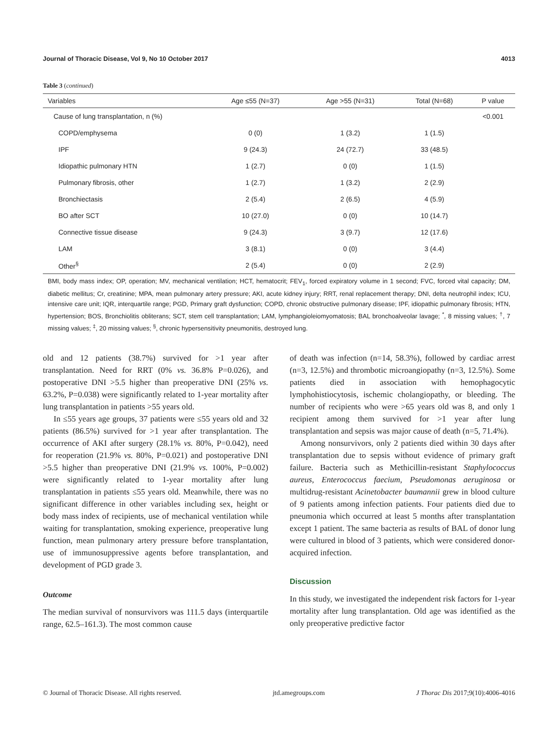Journal of Thoracic Disease, Vol 9, No 10 October 2017 4013
Table 3 (continued)
| Variables | Age ≤55 (N=37) | Age >55 (N=31) | Total (N=68) | P value |
| --- | --- | --- | --- | --- |
| Cause of lung transplantation, n (%) | | | | <0.001 |
| COPD/emphysema | 0 (0) | 1 (3.2) | 1 (1.5) | |
| IPF | 9 (24.3) | 24 (72.7) | 33 (48.5) | |
| Idiopathic pulmonary HTN | 1 (2.7) | 0 (0) | 1 (1.5) | |
| Pulmonary fibrosis, other | 1 (2.7) | 1 (3.2) | 2 (2.9) | |
| Bronchiectasis | 2 (5.4) | 2 (6.5) | 4 (5.9) | |
| BO after SCT | 10 (27.0) | 0 (0) | 10 (14.7) | |
| Connective tissue disease | 9 (24.3) | 3 (9.7) | 12 (17.6) | |
| LAM | 3 (8.1) | 0 (0) | 3 (4.4) | |
| Other<sup>§</sup> | 2 (5.4) | 0 (0) | 2 (2.9) | |
BMI, body mass index; OP, operation; MV, mechanical ventilation; HCT, hematocrit; FEV<sub>1</sub>, forced expiratory volume in 1 second; FVC, forced vital capacity; DM, diabetic mellitus; Cr, creatinine; MPA, mean pulmonary artery pressure; AKI, acute kidney injury; RRT, renal replacement therapy; DNI, delta neutrophil index; ICU, intensive care unit; IQR, interquartile range; PGD, Primary graft dysfunction; COPD, chronic obstructive pulmonary disease; IPF, idiopathic pulmonary fibrosis; HTN, hypertension; BOS, Bronchiolitis obliterans; SCT, stem cell transplantation; LAM, lymphangioleiomyomatosis; BAL bronchoalveolar lavage; <sup>*</sup>, 8 missing values; <sup>†</sup>, 7 missing values; <sup>‡</sup>, 20 missing values; <sup>§</sup>, chronic hypersensitivity pneumonitis, destroyed lung.
old and 12 patients (38.7%) survived for >1 year after transplantation. Need for RRT (0% vs. 36.8% P=0.026), and postoperative DNI >5.5 higher than preoperative DNI (25% vs. 63.2%, P=0.038) were significantly related to 1-year mortality after lung transplantation in patients >55 years old.
In ≤55 years age groups, 37 patients were ≤55 years old and 32 patients (86.5%) survived for >1 year after transplantation. The occurrence of AKI after surgery (28.1% vs. 80%, P=0.042), need for reoperation (21.9% vs. 80%, P=0.021) and postoperative DNI >5.5 higher than preoperative DNI (21.9% vs. 100%, P=0.002) were significantly related to 1-year mortality after lung transplantation in patients ≤55 years old. Meanwhile, there was no significant difference in other variables including sex, height or body mass index of recipients, use of mechanical ventilation while waiting for transplantation, smoking experience, preoperative lung function, mean pulmonary artery pressure before transplantation, use of immunosuppressive agents before transplantation, and development of PGD grade 3.
Outcome
The median survival of nonsurvivors was 111.5 days (interquartile range, 62.5–161.3). The most common cause
of death was infection (n=14, 58.3%), followed by cardiac arrest (n=3, 12.5%) and thrombotic microangiopathy (n=3, 12.5%). Some patients died in association with hemophagocytic lymphohistiocytosis, ischemic cholangiopathy, or bleeding. The number of recipients who were >65 years old was 8, and only 1 recipient among them survived for >1 year after lung transplantation and sepsis was major cause of death (n=5, 71.4%).
Among nonsurvivors, only 2 patients died within 30 days after transplantation due to sepsis without evidence of primary graft failure. Bacteria such as Methicillin-resistant Staphylococcus aureus, Enterococcus faecium, Pseudomonas aeruginosa or multidrug-resistant Acinetobacter baumannii grew in blood culture of 9 patients among infection patients. Four patients died due to pneumonia which occurred at least 5 months after transplantation except 1 patient. The same bacteria as results of BAL of donor lung were cultured in blood of 3 patients, which were considered donor-acquired infection.
Discussion
In this study, we investigated the independent risk factors for 1-year mortality after lung transplantation. Old age was identified as the only preoperative predictive factor
© Journal of Thoracic Disease. All rights reserved. jtd.amegroups.com J Thorac Dis 2017;9(10):4006-4016